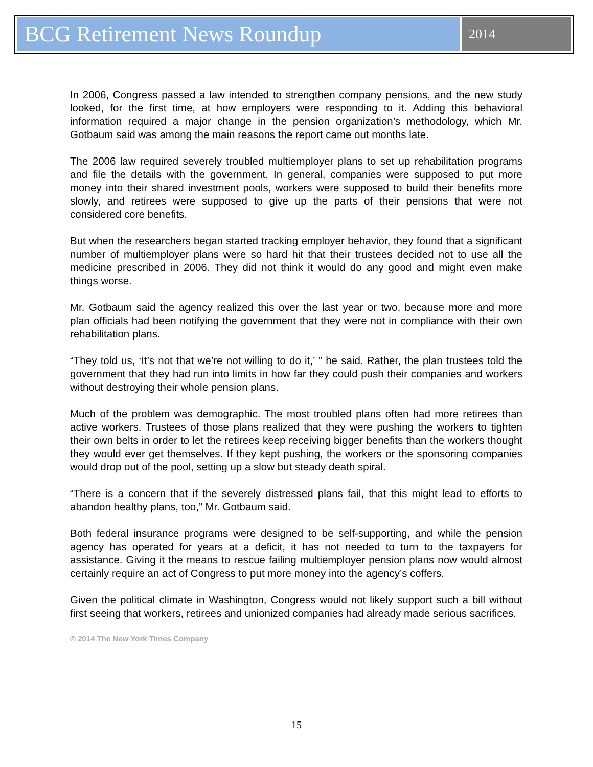BCG Retirement News Roundup
2014
In 2006, Congress passed a law intended to strengthen company pensions, and the new study looked, for the first time, at how employers were responding to it. Adding this behavioral information required a major change in the pension organization’s methodology, which Mr. Gotbaum said was among the main reasons the report came out months late.
The 2006 law required severely troubled multiemployer plans to set up rehabilitation programs and file the details with the government. In general, companies were supposed to put more money into their shared investment pools, workers were supposed to build their benefits more slowly, and retirees were supposed to give up the parts of their pensions that were not considered core benefits.
But when the researchers began started tracking employer behavior, they found that a significant number of multiemployer plans were so hard hit that their trustees decided not to use all the medicine prescribed in 2006. They did not think it would do any good and might even make things worse.
Mr. Gotbaum said the agency realized this over the last year or two, because more and more plan officials had been notifying the government that they were not in compliance with their own rehabilitation plans.
“They told us, ‘It’s not that we’re not willing to do it,’ ” he said. Rather, the plan trustees told the government that they had run into limits in how far they could push their companies and workers without destroying their whole pension plans.
Much of the problem was demographic. The most troubled plans often had more retirees than active workers. Trustees of those plans realized that they were pushing the workers to tighten their own belts in order to let the retirees keep receiving bigger benefits than the workers thought they would ever get themselves. If they kept pushing, the workers or the sponsoring companies would drop out of the pool, setting up a slow but steady death spiral.
“There is a concern that if the severely distressed plans fail, that this might lead to efforts to abandon healthy plans, too,” Mr. Gotbaum said.
Both federal insurance programs were designed to be self-supporting, and while the pension agency has operated for years at a deficit, it has not needed to turn to the taxpayers for assistance. Giving it the means to rescue failing multiemployer pension plans now would almost certainly require an act of Congress to put more money into the agency’s coffers.
Given the political climate in Washington, Congress would not likely support such a bill without first seeing that workers, retirees and unionized companies had already made serious sacrifices.
© 2014 The New York Times Company
15